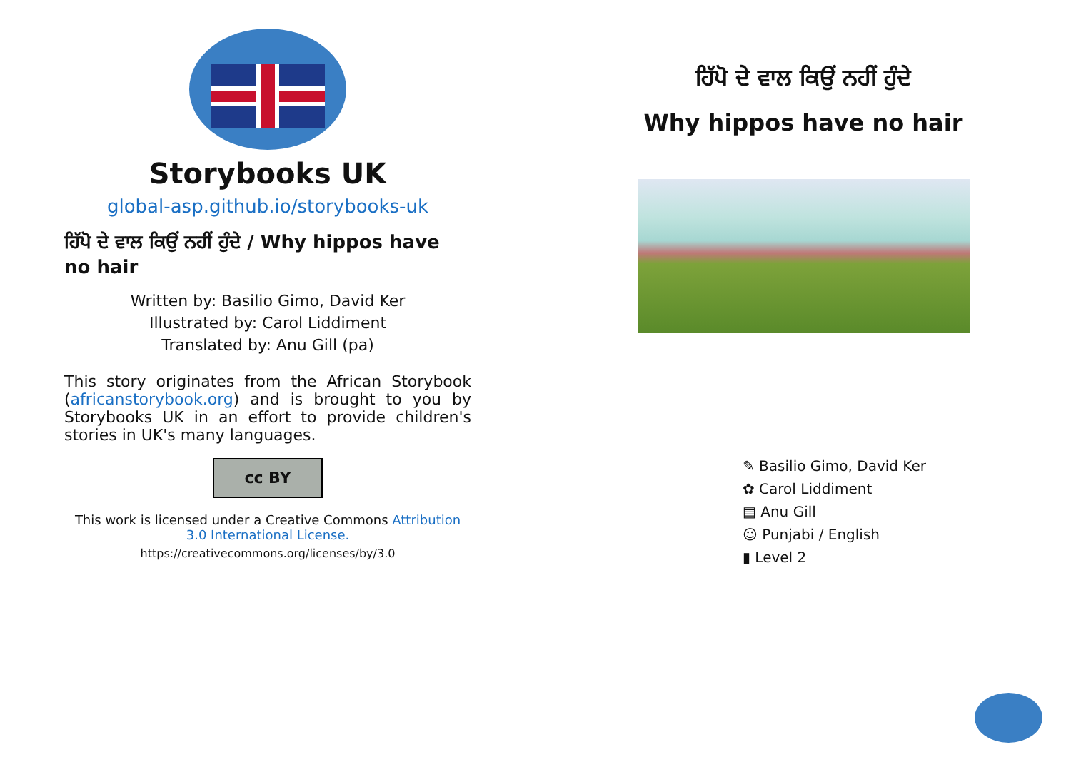Storybooks UK
global-asp.github.io/storybooks-uk
ਹਿੱਪੋ ਦੇ ਵਾਲ ਕਿਉਂ ਨਹੀਂ ਹੁੰਦੇ / Why hippos have no hair
Written by: Basilio Gimo, David Ker
Illustrated by: Carol Liddiment
Translated by: Anu Gill (pa)
This story originates from the African Storybook (africanstorybook.org) and is brought to you by Storybooks UK in an effort to provide children's stories in UK's many languages.
cc BY
This work is licensed under a Creative Commons Attribution 3.0 International License.
https://creativecommons.org/licenses/by/3.0
ਹਿੱਪੋ ਦੇ ਵਾਲ ਕਿਉਂ ਨਹੀਂ ਹੁੰਦੇ
Why hippos have no hair
✎ Basilio Gimo, David Ker
✿ Carol Liddiment
▤ Anu Gill
☺ Punjabi / English
▮ Level 2